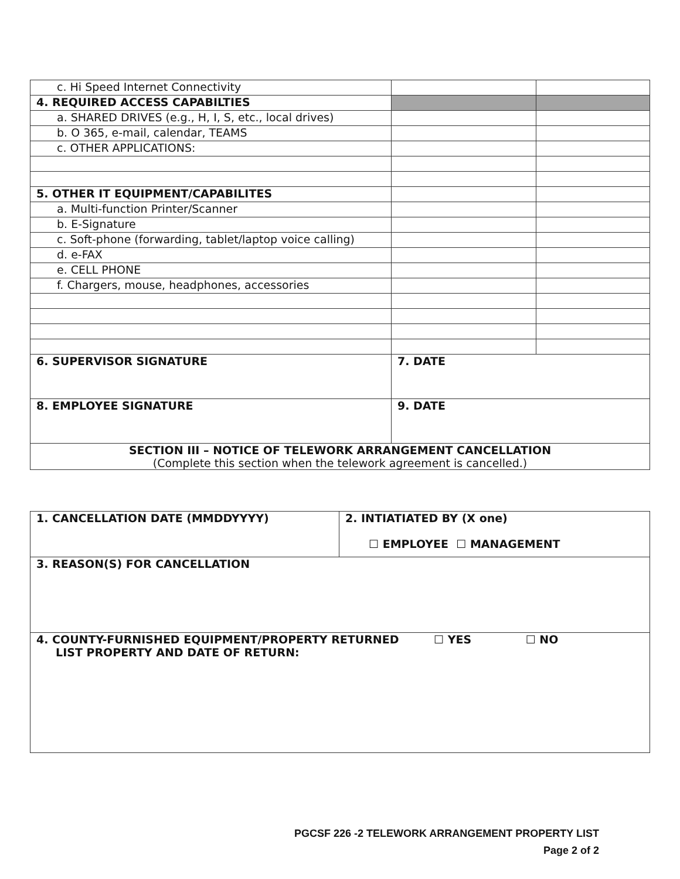| c. Hi Speed Internet Connectivity | | |
| 4. REQUIRED ACCESS CAPABILTIES | | |
| a. SHARED DRIVES (e.g., H, I, S, etc., local drives) | | |
| b. O 365, e-mail, calendar, TEAMS | | |
| c. OTHER APPLICATIONS: | | |
| 5. OTHER IT EQUIPMENT/CAPABILITES | | |
| a. Multi-function Printer/Scanner | | |
| b. E-Signature | | |
| c. Soft-phone (forwarding, tablet/laptop voice calling) | | |
| d. e-FAX | | |
| e. CELL PHONE | | |
| f. Chargers, mouse, headphones, accessories | | |
| 6. SUPERVISOR SIGNATURE | 7. DATE | |
| 8. EMPLOYEE SIGNATURE | 9. DATE | |
| SECTION III – NOTICE OF TELEWORK ARRANGEMENT CANCELLATION (Complete this section when the telework agreement is cancelled.) | | |
| 1. CANCELLATION DATE (MMDDYYYY) | 2. INTIATIATED BY (X one) ☐ EMPLOYEE ☐ MANAGEMENT |
| 3. REASON(S) FOR CANCELLATION | |
| 4. COUNTY-FURNISHED EQUIPMENT/PROPERTY RETURNED ☐ YES ☐ NO LIST PROPERTY AND DATE OF RETURN: | |
PGCSF 226 -2 TELEWORK ARRANGEMENT PROPERTY LIST
Page 2 of 2